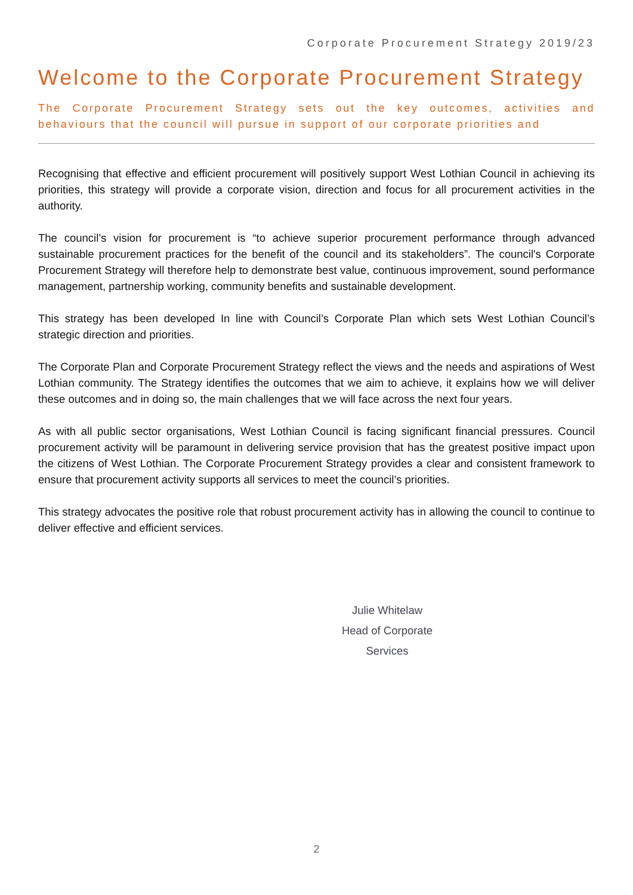Corporate Procurement Strategy 2019/23
Welcome to the Corporate Procurement Strategy
The Corporate Procurement Strategy sets out the key outcomes, activities and behaviours that the council will pursue in support of our corporate priorities and
Recognising that effective and efficient procurement will positively support West Lothian Council in achieving its priorities, this strategy will provide a corporate vision, direction and focus for all procurement activities in the authority.
The council’s vision for procurement is “to achieve superior procurement performance through advanced sustainable procurement practices for the benefit of the council and its stakeholders”. The council's Corporate Procurement Strategy will therefore help to demonstrate best value, continuous improvement, sound performance management, partnership working, community benefits and sustainable development.
This strategy has been developed In line with Council’s Corporate Plan which sets West Lothian Council’s strategic direction and priorities.
The Corporate Plan and Corporate Procurement Strategy reflect the views and the needs and aspirations of West Lothian community. The Strategy identifies the outcomes that we aim to achieve, it explains how we will deliver these outcomes and in doing so, the main challenges that we will face across the next four years.
As with all public sector organisations, West Lothian Council is facing significant financial pressures. Council procurement activity will be paramount in delivering service provision that has the greatest positive impact upon the citizens of West Lothian. The Corporate Procurement Strategy provides a clear and consistent framework to ensure that procurement activity supports all services to meet the council’s priorities.
This strategy advocates the positive role that robust procurement activity has in allowing the council to continue to deliver effective and efficient services.
Julie Whitelaw
Head of Corporate
Services
2